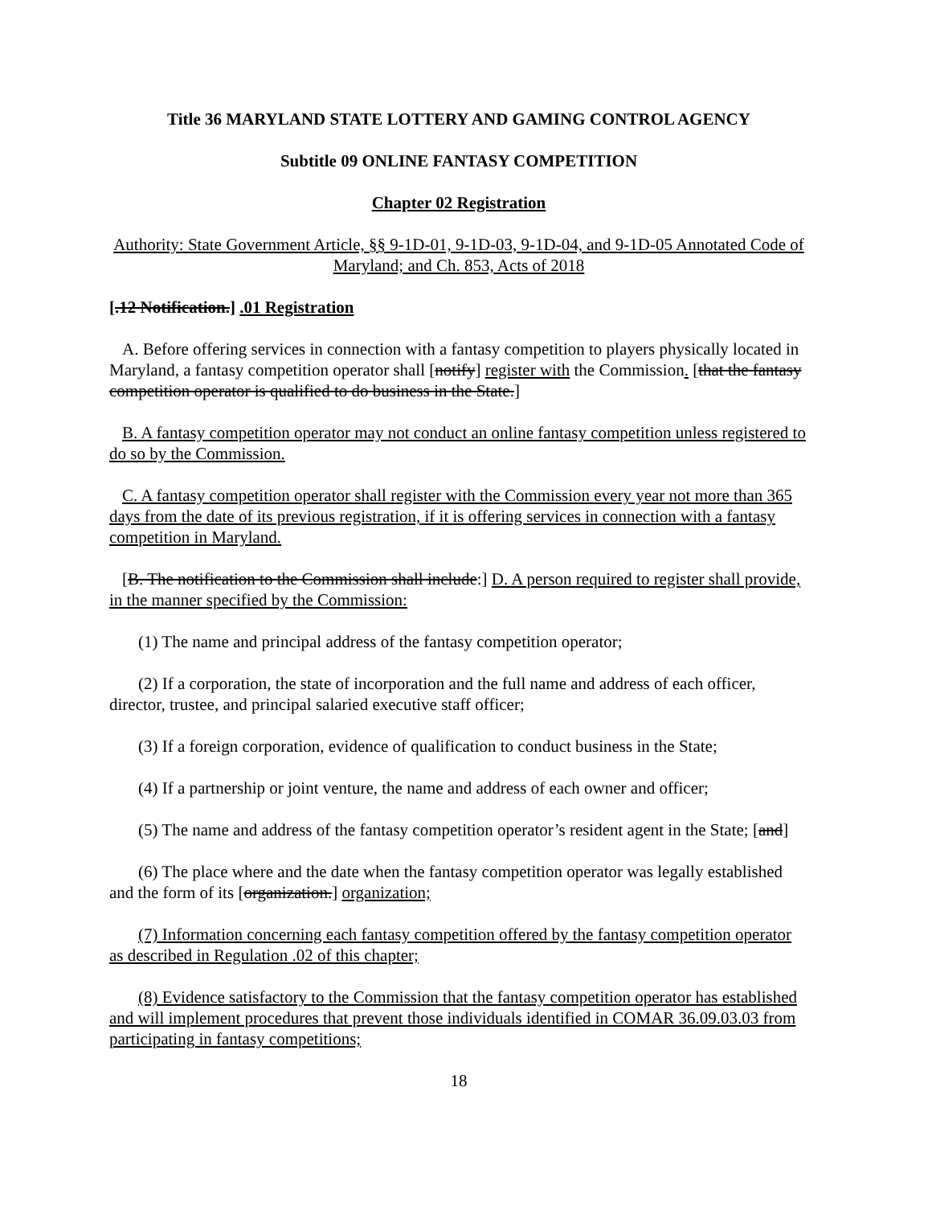Title 36 MARYLAND STATE LOTTERY AND GAMING CONTROL AGENCY
Subtitle 09 ONLINE FANTASY COMPETITION
Chapter 02 Registration
Authority: State Government Article, §§ 9-1D-01, 9-1D-03, 9-1D-04, and 9-1D-05 Annotated Code of Maryland; and Ch. 853, Acts of 2018
[.12 Notification.] .01 Registration
A. Before offering services in connection with a fantasy competition to players physically located in Maryland, a fantasy competition operator shall [notify] register with the Commission. [that the fantasy competition operator is qualified to do business in the State.]
B. A fantasy competition operator may not conduct an online fantasy competition unless registered to do so by the Commission.
C. A fantasy competition operator shall register with the Commission every year not more than 365 days from the date of its previous registration, if it is offering services in connection with a fantasy competition in Maryland.
[B. The notification to the Commission shall include:] D. A person required to register shall provide, in the manner specified by the Commission:
(1) The name and principal address of the fantasy competition operator;
(2) If a corporation, the state of incorporation and the full name and address of each officer, director, trustee, and principal salaried executive staff officer;
(3) If a foreign corporation, evidence of qualification to conduct business in the State;
(4) If a partnership or joint venture, the name and address of each owner and officer;
(5) The name and address of the fantasy competition operator’s resident agent in the State; [and]
(6) The place where and the date when the fantasy competition operator was legally established and the form of its [organization.] organization;
(7) Information concerning each fantasy competition offered by the fantasy competition operator as described in Regulation .02 of this chapter;
(8) Evidence satisfactory to the Commission that the fantasy competition operator has established and will implement procedures that prevent those individuals identified in COMAR 36.09.03.03 from participating in fantasy competitions;
18